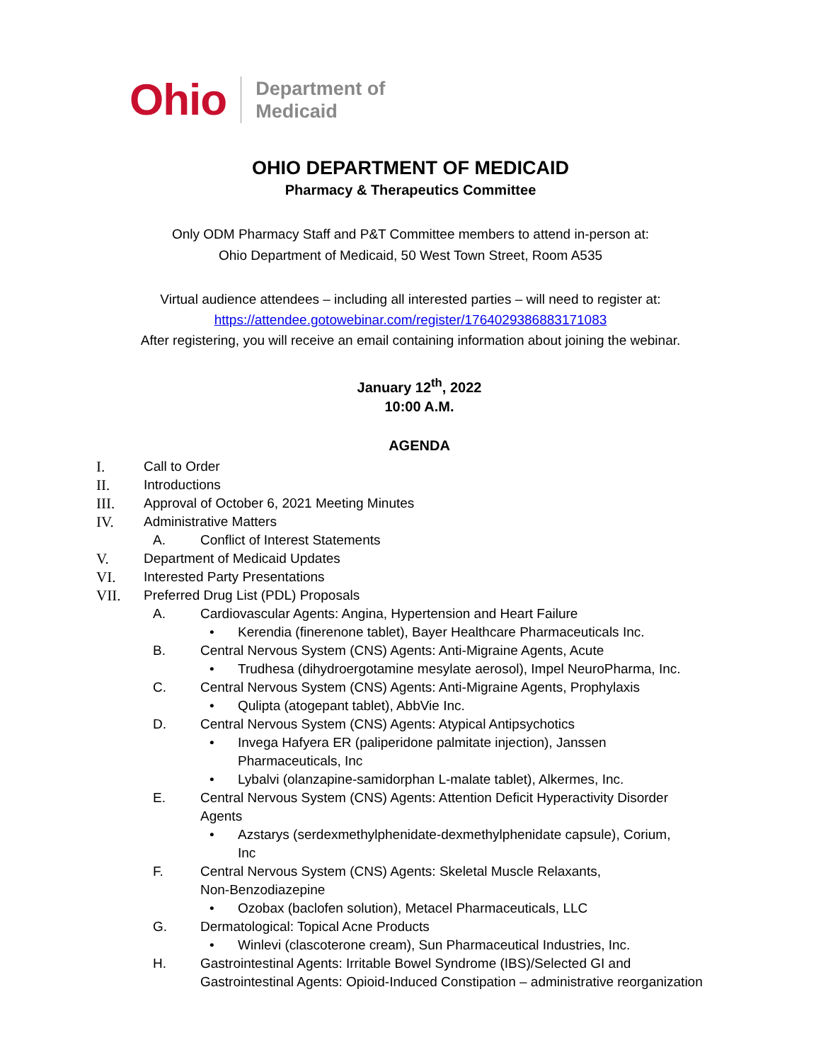Ohio Department of
Medicaid
OHIO DEPARTMENT OF MEDICAID
Pharmacy & Therapeutics Committee
Only ODM Pharmacy Staff and P&T Committee members to attend in-person at:
Ohio Department of Medicaid, 50 West Town Street, Room A535
Virtual audience attendees – including all interested parties – will need to register at:
https://attendee.gotowebinar.com/register/1764029386883171083
After registering, you will receive an email containing information about joining the webinar.
January 12<sup>th</sup>, 2022
10:00 A.M.
AGENDA
I. Call to Order
II. Introductions
III. Approval of October 6, 2021 Meeting Minutes
IV. Administrative Matters
A. Conflict of Interest Statements
V. Department of Medicaid Updates
VI. Interested Party Presentations
VII. Preferred Drug List (PDL) Proposals
A. Cardiovascular Agents: Angina, Hypertension and Heart Failure
• Kerendia (finerenone tablet), Bayer Healthcare Pharmaceuticals Inc.
B. Central Nervous System (CNS) Agents: Anti-Migraine Agents, Acute
• Trudhesa (dihydroergotamine mesylate aerosol), Impel NeuroPharma, Inc.
C. Central Nervous System (CNS) Agents: Anti-Migraine Agents, Prophylaxis
• Qulipta (atogepant tablet), AbbVie Inc.
D. Central Nervous System (CNS) Agents: Atypical Antipsychotics
• Invega Hafyera ER (paliperidone palmitate injection), Janssen Pharmaceuticals, Inc
• Lybalvi (olanzapine-samidorphan L-malate tablet), Alkermes, Inc.
E. Central Nervous System (CNS) Agents: Attention Deficit Hyperactivity Disorder Agents
• Azstarys (serdexmethylphenidate-dexmethylphenidate capsule), Corium, Inc
F. Central Nervous System (CNS) Agents: Skeletal Muscle Relaxants, Non-Benzodiazepine
• Ozobax (baclofen solution), Metacel Pharmaceuticals, LLC
G. Dermatological: Topical Acne Products
• Winlevi (clascoterone cream), Sun Pharmaceutical Industries, Inc.
H. Gastrointestinal Agents: Irritable Bowel Syndrome (IBS)/Selected GI and Gastrointestinal Agents: Opioid-Induced Constipation – administrative reorganization